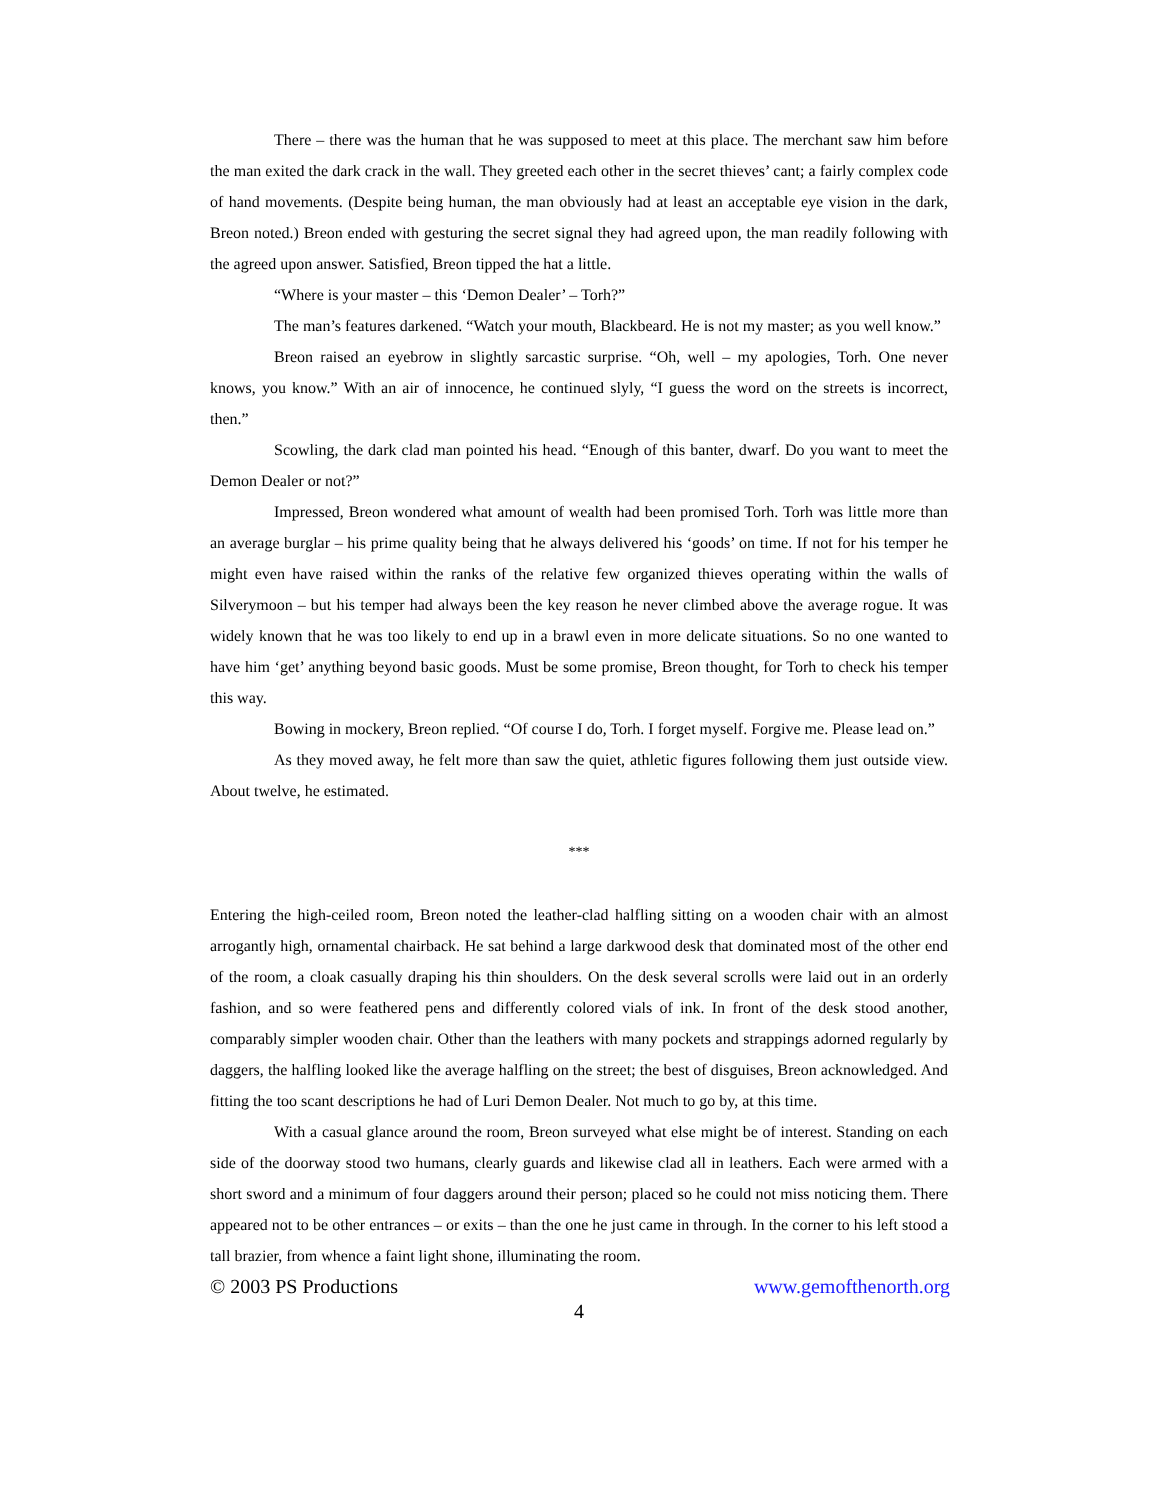There – there was the human that he was supposed to meet at this place. The merchant saw him before the man exited the dark crack in the wall. They greeted each other in the secret thieves’ cant; a fairly complex code of hand movements. (Despite being human, the man obviously had at least an acceptable eye vision in the dark, Breon noted.) Breon ended with gesturing the secret signal they had agreed upon, the man readily following with the agreed upon answer. Satisfied, Breon tipped the hat a little.
“Where is your master – this ‘Demon Dealer’ – Torh?”
The man’s features darkened. “Watch your mouth, Blackbeard. He is not my master; as you well know.”
Breon raised an eyebrow in slightly sarcastic surprise. “Oh, well – my apologies, Torh. One never knows, you know.” With an air of innocence, he continued slyly, “I guess the word on the streets is incorrect, then.”
Scowling, the dark clad man pointed his head. “Enough of this banter, dwarf. Do you want to meet the Demon Dealer or not?”
Impressed, Breon wondered what amount of wealth had been promised Torh. Torh was little more than an average burglar – his prime quality being that he always delivered his ‘goods’ on time. If not for his temper he might even have raised within the ranks of the relative few organized thieves operating within the walls of Silverymoon – but his temper had always been the key reason he never climbed above the average rogue. It was widely known that he was too likely to end up in a brawl even in more delicate situations. So no one wanted to have him ‘get’ anything beyond basic goods. Must be some promise, Breon thought, for Torh to check his temper this way.
Bowing in mockery, Breon replied. “Of course I do, Torh. I forget myself. Forgive me. Please lead on.”
As they moved away, he felt more than saw the quiet, athletic figures following them just outside view. About twelve, he estimated.
***
Entering the high-ceiled room, Breon noted the leather-clad halfling sitting on a wooden chair with an almost arrogantly high, ornamental chairback. He sat behind a large darkwood desk that dominated most of the other end of the room, a cloak casually draping his thin shoulders. On the desk several scrolls were laid out in an orderly fashion, and so were feathered pens and differently colored vials of ink. In front of the desk stood another, comparably simpler wooden chair. Other than the leathers with many pockets and strappings adorned regularly by daggers, the halfling looked like the average halfling on the street; the best of disguises, Breon acknowledged. And fitting the too scant descriptions he had of Luri Demon Dealer. Not much to go by, at this time.
With a casual glance around the room, Breon surveyed what else might be of interest. Standing on each side of the doorway stood two humans, clearly guards and likewise clad all in leathers. Each were armed with a short sword and a minimum of four daggers around their person; placed so he could not miss noticing them. There appeared not to be other entrances – or exits – than the one he just came in through. In the corner to his left stood a tall brazier, from whence a faint light shone, illuminating the room.
© 2003 PS Productions www.gemofthenorth.org
4